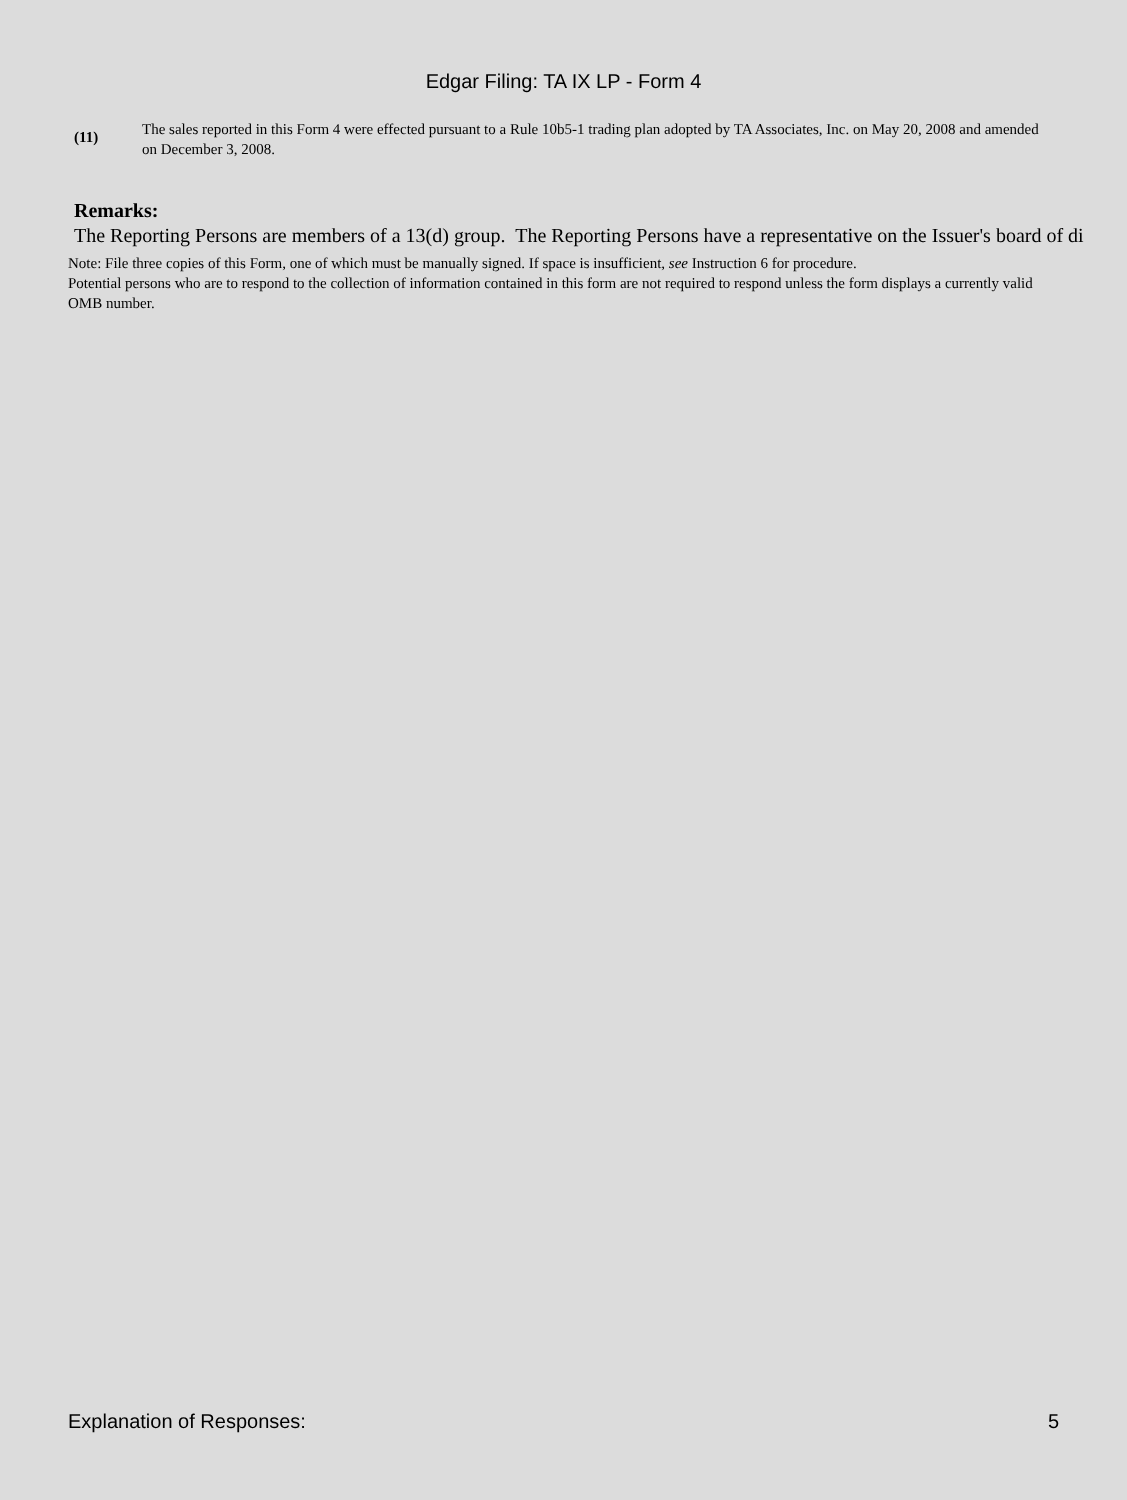Edgar Filing: TA IX LP - Form 4
(11)
The sales reported in this Form 4 were effected pursuant to a Rule 10b5-1 trading plan adopted by TA Associates, Inc. on May 20, 2008 and amended on December 3, 2008.
Remarks:
The Reporting Persons are members of a 13(d) group. The Reporting Persons have a representative on the Issuer's board of di
Note: File three copies of this Form, one of which must be manually signed. If space is insufficient, see Instruction 6 for procedure.
Potential persons who are to respond to the collection of information contained in this form are not required to respond unless the form displays a currently valid OMB number.
Explanation of Responses: 5